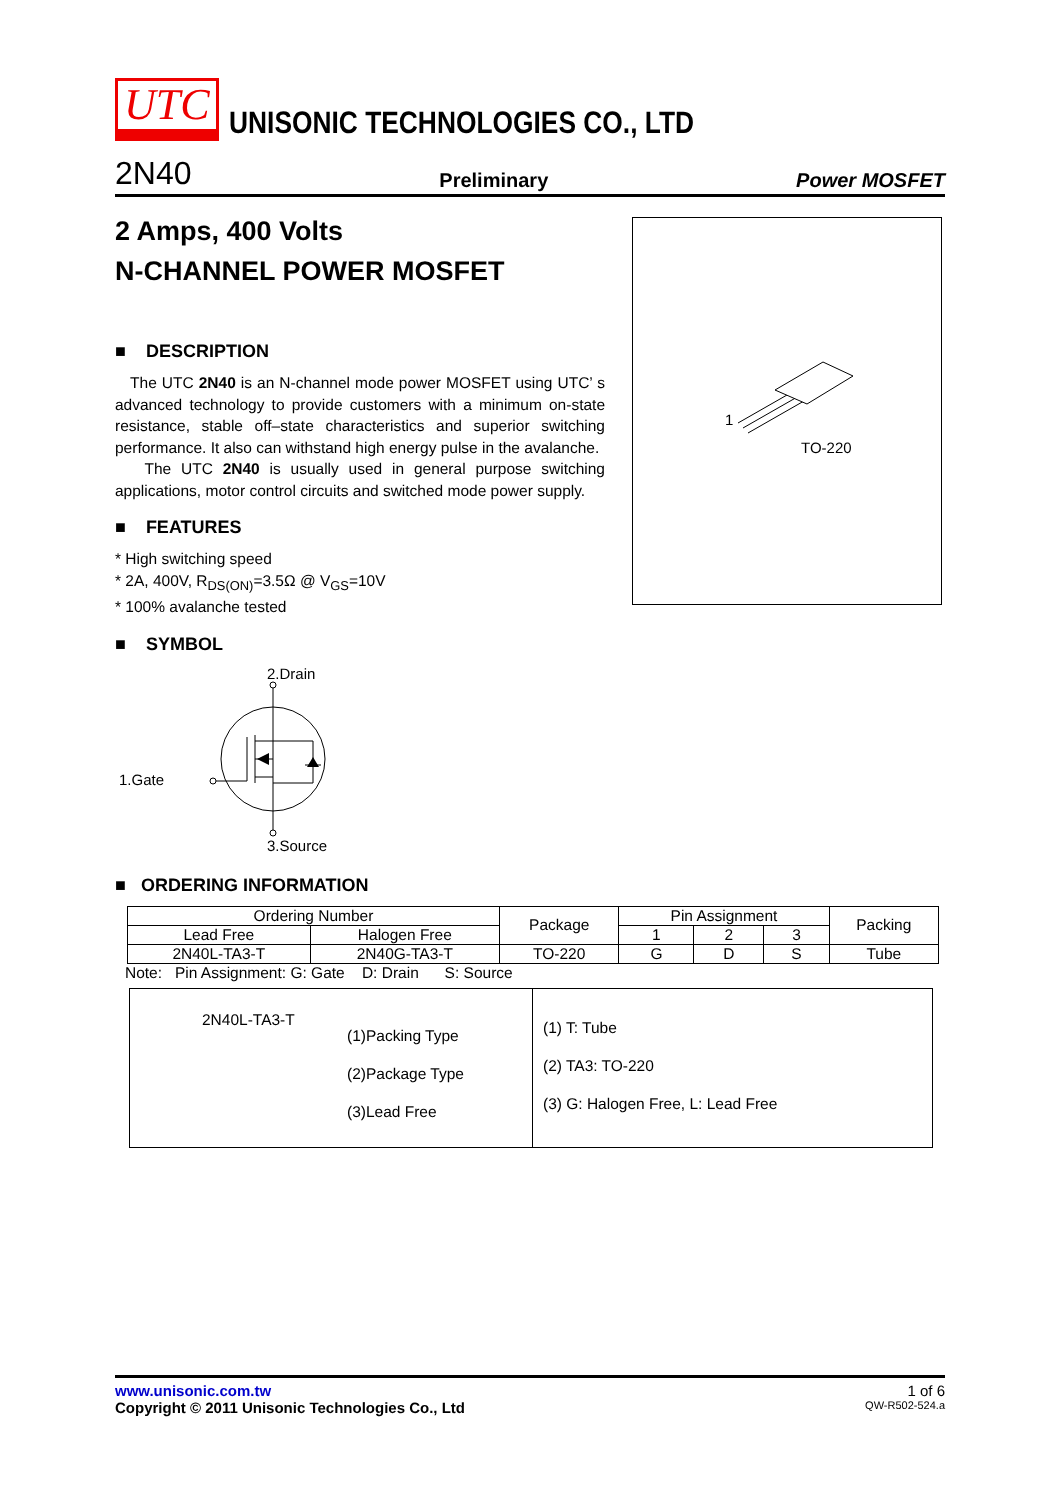UTC UNISONIC TECHNOLOGIES CO., LTD
2N40 Preliminary Power MOSFET
2 Amps, 400 Volts
N-CHANNEL POWER MOSFET
■ DESCRIPTION
The UTC 2N40 is an N-channel mode power MOSFET using UTC’ s advanced technology to provide customers with a minimum on-state resistance, stable off–state characteristics and superior switching performance. It also can withstand high energy pulse in the avalanche.
The UTC 2N40 is usually used in general purpose switching applications, motor control circuits and switched mode power supply.
■ FEATURES
* High switching speed
* 2A, 400V, R<sub>DS(ON)</sub>=3.5Ω @ V<sub>GS</sub>=10V
* 100% avalanche tested
■ SYMBOL
2.Drain
1.Gate
3.Source
■ ORDERING INFORMATION
| Ordering Number | | Package | Pin Assignment | | | Packing |
| --- | --- | --- | --- | --- | --- | --- |
| Lead Free | Halogen Free | | 1 | 2 | 3 | |
| 2N40L-TA3-T | 2N40G-TA3-T | TO-220 | G | D | S | Tube |
Note: Pin Assignment: G: Gate D: Drain S: Source
2N40L-TA3-T
(1)Packing Type
(2)Package Type
(3)Lead Free
(1) T: Tube
(2) TA3: TO-220
(3) G: Halogen Free, L: Lead Free
1
TO-220
www.unisonic.com.tw 1 of 6
Copyright © 2011 Unisonic Technologies Co., Ltd QW-R502-524.a